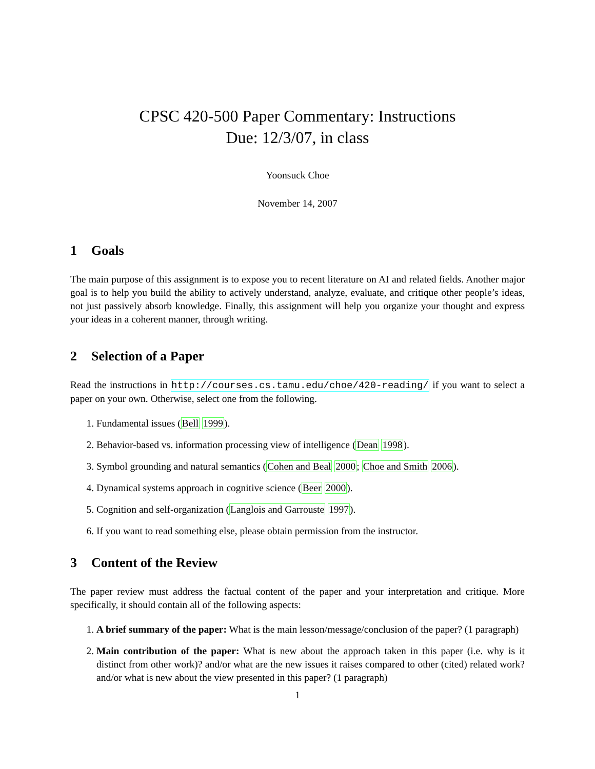CPSC 420-500 Paper Commentary: Instructions
Due: 12/3/07, in class
Yoonsuck Choe
November 14, 2007
1 Goals
The main purpose of this assignment is to expose you to recent literature on AI and related fields. Another major goal is to help you build the ability to actively understand, analyze, evaluate, and critique other people’s ideas, not just passively absorb knowledge. Finally, this assignment will help you organize your thought and express your ideas in a coherent manner, through writing.
2 Selection of a Paper
Read the instructions in http://courses.cs.tamu.edu/choe/420-reading/ if you want to select a paper on your own. Otherwise, select one from the following.
1. Fundamental issues (Bell 1999).
2. Behavior-based vs. information processing view of intelligence (Dean 1998).
3. Symbol grounding and natural semantics (Cohen and Beal 2000; Choe and Smith 2006).
4. Dynamical systems approach in cognitive science (Beer 2000).
5. Cognition and self-organization (Langlois and Garrouste 1997).
6. If you want to read something else, please obtain permission from the instructor.
3 Content of the Review
The paper review must address the factual content of the paper and your interpretation and critique. More specifically, it should contain all of the following aspects:
1. A brief summary of the paper: What is the main lesson/message/conclusion of the paper? (1 paragraph)
2. Main contribution of the paper: What is new about the approach taken in this paper (i.e. why is it distinct from other work)? and/or what are the new issues it raises compared to other (cited) related work? and/or what is new about the view presented in this paper? (1 paragraph)
1